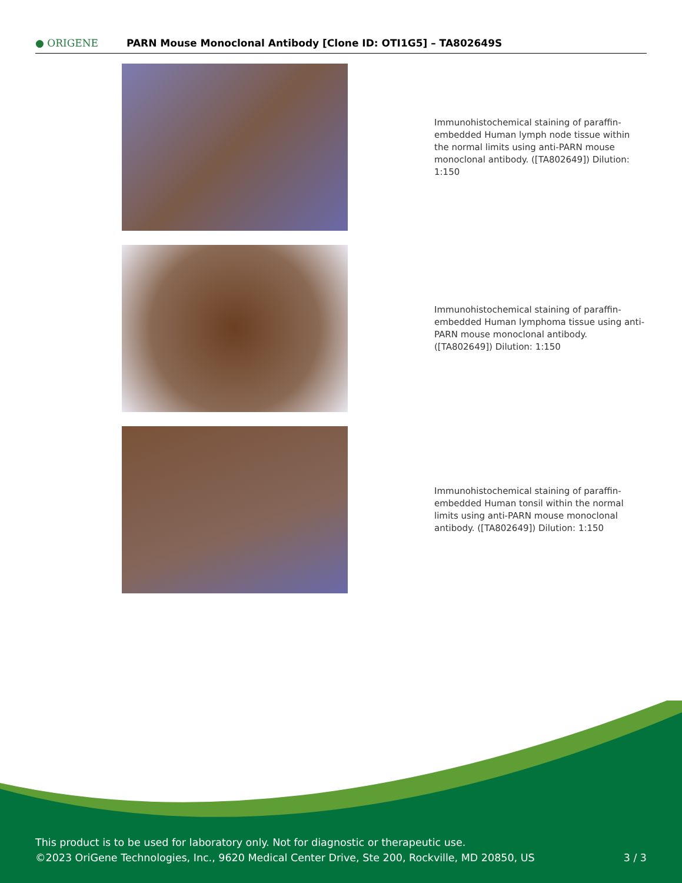● ORIGENE
PARN Mouse Monoclonal Antibody [Clone ID: OTI1G5] – TA802649S
Immunohistochemical staining of paraffin-embedded Human lymph node tissue within the normal limits using anti-PARN mouse monoclonal antibody. ([TA802649]) Dilution: 1:150
Immunohistochemical staining of paraffin-embedded Human lymphoma tissue using anti-PARN mouse monoclonal antibody. ([TA802649]) Dilution: 1:150
Immunohistochemical staining of paraffin-embedded Human tonsil within the normal limits using anti-PARN mouse monoclonal antibody. ([TA802649]) Dilution: 1:150
This product is to be used for laboratory only. Not for diagnostic or therapeutic use.
©2023 OriGene Technologies, Inc., 9620 Medical Center Drive, Ste 200, Rockville, MD 20850, US
3 / 3